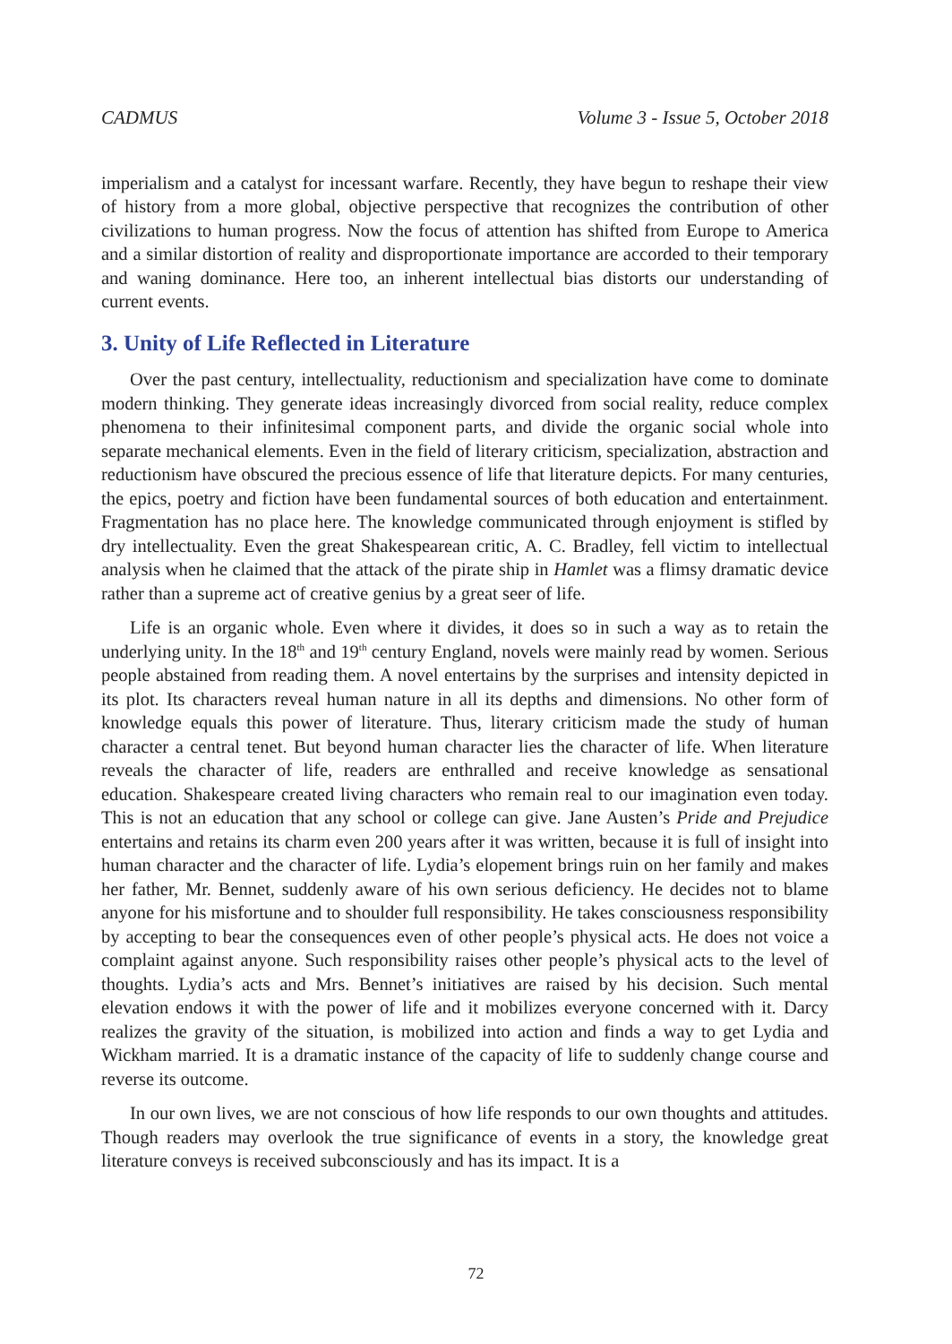CADMUS Volume 3 - Issue 5, October 2018
imperialism and a catalyst for incessant warfare. Recently, they have begun to reshape their view of history from a more global, objective perspective that recognizes the contribution of other civilizations to human progress. Now the focus of attention has shifted from Europe to America and a similar distortion of reality and disproportionate importance are accorded to their temporary and waning dominance. Here too, an inherent intellectual bias distorts our understanding of current events.
3. Unity of Life Reflected in Literature
Over the past century, intellectuality, reductionism and specialization have come to dominate modern thinking. They generate ideas increasingly divorced from social reality, reduce complex phenomena to their infinitesimal component parts, and divide the organic social whole into separate mechanical elements. Even in the field of literary criticism, specialization, abstraction and reductionism have obscured the precious essence of life that literature depicts. For many centuries, the epics, poetry and fiction have been fundamental sources of both education and entertainment. Fragmentation has no place here. The knowledge communicated through enjoyment is stifled by dry intellectuality. Even the great Shakespearean critic, A. C. Bradley, fell victim to intellectual analysis when he claimed that the attack of the pirate ship in Hamlet was a flimsy dramatic device rather than a supreme act of creative genius by a great seer of life.
Life is an organic whole. Even where it divides, it does so in such a way as to retain the underlying unity. In the 18<sup>th</sup> and 19<sup>th</sup> century England, novels were mainly read by women. Serious people abstained from reading them. A novel entertains by the surprises and intensity depicted in its plot. Its characters reveal human nature in all its depths and dimensions. No other form of knowledge equals this power of literature. Thus, literary criticism made the study of human character a central tenet. But beyond human character lies the character of life. When literature reveals the character of life, readers are enthralled and receive knowledge as sensational education. Shakespeare created living characters who remain real to our imagination even today. This is not an education that any school or college can give. Jane Austen’s Pride and Prejudice entertains and retains its charm even 200 years after it was written, because it is full of insight into human character and the character of life. Lydia’s elopement brings ruin on her family and makes her father, Mr. Bennet, suddenly aware of his own serious deficiency. He decides not to blame anyone for his misfortune and to shoulder full responsibility. He takes consciousness responsibility by accepting to bear the consequences even of other people’s physical acts. He does not voice a complaint against anyone. Such responsibility raises other people’s physical acts to the level of thoughts. Lydia’s acts and Mrs. Bennet’s initiatives are raised by his decision. Such mental elevation endows it with the power of life and it mobilizes everyone concerned with it. Darcy realizes the gravity of the situation, is mobilized into action and finds a way to get Lydia and Wickham married. It is a dramatic instance of the capacity of life to suddenly change course and reverse its outcome.
In our own lives, we are not conscious of how life responds to our own thoughts and attitudes. Though readers may overlook the true significance of events in a story, the knowledge great literature conveys is received subconsciously and has its impact. It is a
72